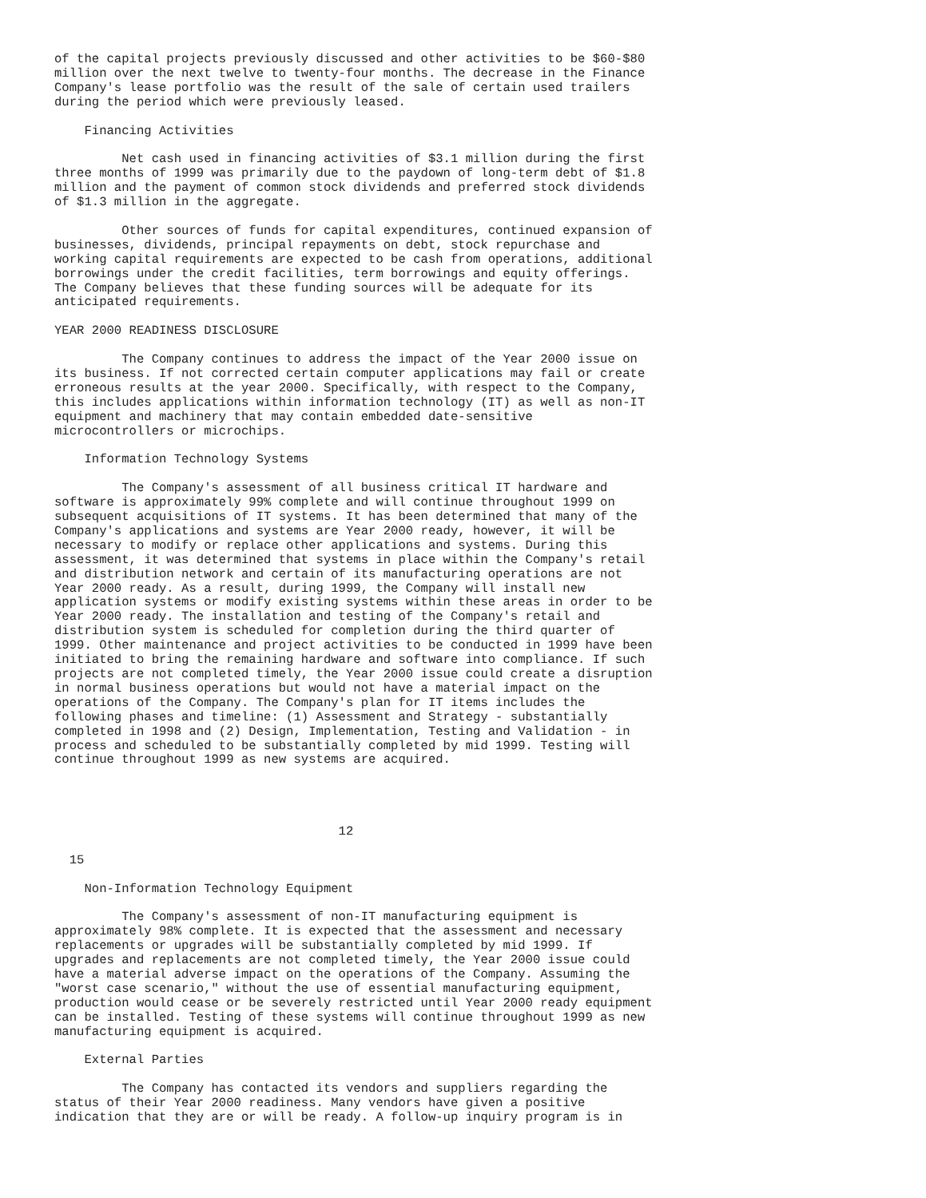of the capital projects previously discussed and other activities to be $60-$80
million over the next twelve to twenty-four months. The decrease in the Finance
Company's lease portfolio was the result of the sale of certain used trailers
during the period which were previously leased.

    Financing Activities

         Net cash used in financing activities of $3.1 million during the first
three months of 1999 was primarily due to the paydown of long-term debt of $1.8
million and the payment of common stock dividends and preferred stock dividends
of $1.3 million in the aggregate.

         Other sources of funds for capital expenditures, continued expansion of
businesses, dividends, principal repayments on debt, stock repurchase and
working capital requirements are expected to be cash from operations, additional
borrowings under the credit facilities, term borrowings and equity offerings.
The Company believes that these funding sources will be adequate for its
anticipated requirements.

YEAR 2000 READINESS DISCLOSURE

         The Company continues to address the impact of the Year 2000 issue on
its business. If not corrected certain computer applications may fail or create
erroneous results at the year 2000. Specifically, with respect to the Company,
this includes applications within information technology (IT) as well as non-IT
equipment and machinery that may contain embedded date-sensitive
microcontrollers or microchips.

    Information Technology Systems

         The Company's assessment of all business critical IT hardware and
software is approximately 99% complete and will continue throughout 1999 on
subsequent acquisitions of IT systems. It has been determined that many of the
Company's applications and systems are Year 2000 ready, however, it will be
necessary to modify or replace other applications and systems. During this
assessment, it was determined that systems in place within the Company's retail
and distribution network and certain of its manufacturing operations are not
Year 2000 ready. As a result, during 1999, the Company will install new
application systems or modify existing systems within these areas in order to be
Year 2000 ready. The installation and testing of the Company's retail and
distribution system is scheduled for completion during the third quarter of
1999. Other maintenance and project activities to be conducted in 1999 have been
initiated to bring the remaining hardware and software into compliance. If such
projects are not completed timely, the Year 2000 issue could create a disruption
in normal business operations but would not have a material impact on the
operations of the Company. The Company's plan for IT items includes the
following phases and timeline: (1) Assessment and Strategy - substantially
completed in 1998 and (2) Design, Implementation, Testing and Validation - in
process and scheduled to be substantially completed by mid 1999. Testing will
continue throughout 1999 as new systems are acquired.




                                      12

  15

    Non-Information Technology Equipment

         The Company's assessment of non-IT manufacturing equipment is
approximately 98% complete. It is expected that the assessment and necessary
replacements or upgrades will be substantially completed by mid 1999. If
upgrades and replacements are not completed timely, the Year 2000 issue could
have a material adverse impact on the operations of the Company. Assuming the
"worst case scenario," without the use of essential manufacturing equipment,
production would cease or be severely restricted until Year 2000 ready equipment
can be installed. Testing of these systems will continue throughout 1999 as new
manufacturing equipment is acquired.

    External Parties

         The Company has contacted its vendors and suppliers regarding the
status of their Year 2000 readiness. Many vendors have given a positive
indication that they are or will be ready. A follow-up inquiry program is in